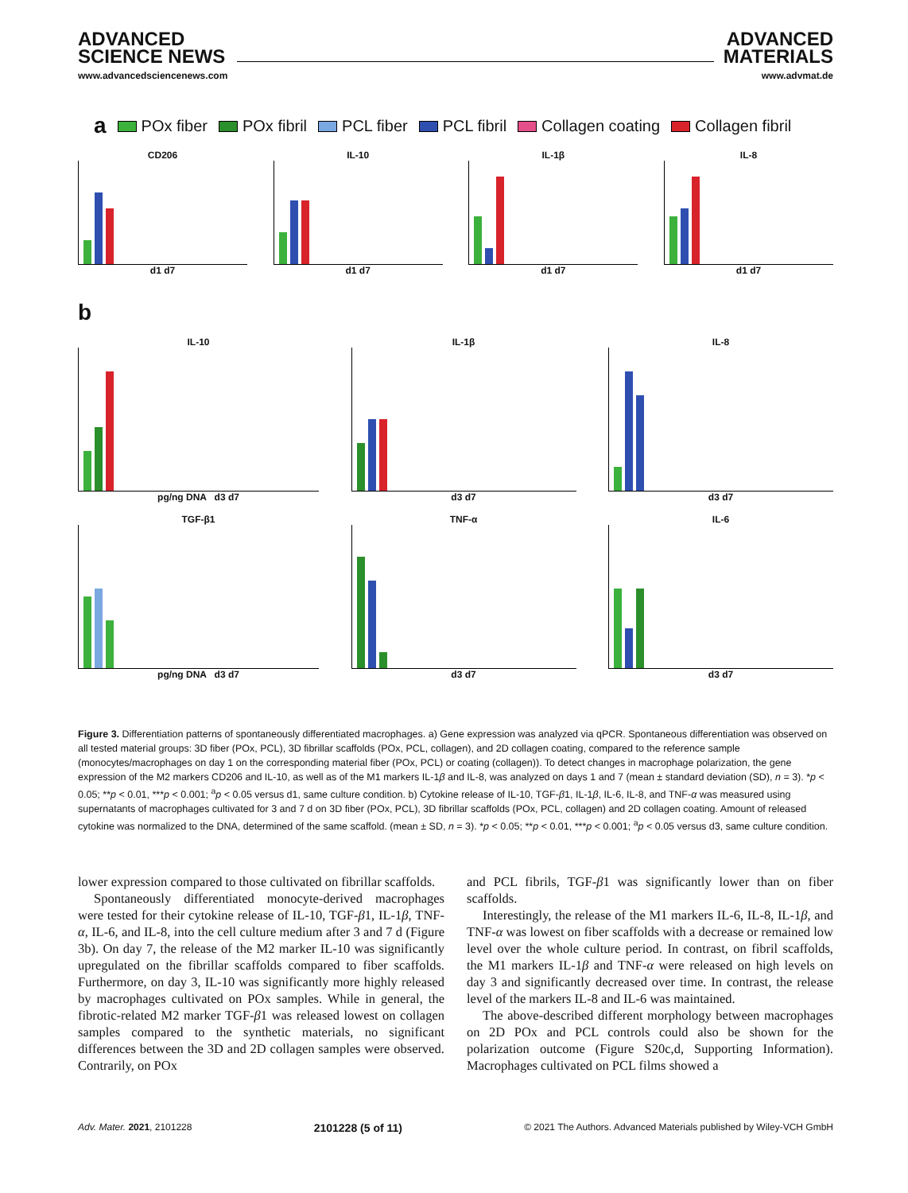ADVANCED
SCIENCE NEWS
www.advancedsciencenews.com
ADVANCED
MATERIALS
www.advmat.de
a POx fiber POx fibril PCL fiber PCL fibril Collagen coating Collagen fibril
CD206
d1 d7
IL-10
d1 d7
IL-1β
d1 d7
IL-8
d1 d7
b
IL-10
pg/ng DNA d3 d7
IL-1β
d3 d7
IL-8
d3 d7
TGF-β1
pg/ng DNA d3 d7
TNF-α
d3 d7
IL-6
d3 d7
Figure 3. Differentiation patterns of spontaneously differentiated macrophages. a) Gene expression was analyzed via qPCR. Spontaneous differentiation was observed on all tested material groups: 3D fiber (POx, PCL), 3D fibrillar scaffolds (POx, PCL, collagen), and 2D collagen coating, compared to the reference sample (monocytes/macrophages on day 1 on the corresponding material fiber (POx, PCL) or coating (collagen)). To detect changes in macrophage polarization, the gene expression of the M2 markers CD206 and IL-10, as well as of the M1 markers IL-1β and IL-8, was analyzed on days 1 and 7 (mean ± standard deviation (SD), n = 3). *p < 0.05; **p < 0.01, ***p < 0.001; <sup>a</sup>p < 0.05 versus d1, same culture condition. b) Cytokine release of IL-10, TGF-β1, IL-1β, IL-6, IL-8, and TNF-α was measured using supernatants of macrophages cultivated for 3 and 7 d on 3D fiber (POx, PCL), 3D fibrillar scaffolds (POx, PCL, collagen) and 2D collagen coating. Amount of released cytokine was normalized to the DNA, determined of the same scaffold. (mean ± SD, n = 3). *p < 0.05; **p < 0.01, ***p < 0.001; <sup>a</sup>p < 0.05 versus d3, same culture condition.
lower expression compared to those cultivated on fibrillar scaffolds.
Spontaneously differentiated monocyte-derived macrophages were tested for their cytokine release of IL-10, TGF-β1, IL-1β, TNF-α, IL-6, and IL-8, into the cell culture medium after 3 and 7 d (Figure 3b). On day 7, the release of the M2 marker IL-10 was significantly upregulated on the fibrillar scaffolds compared to fiber scaffolds. Furthermore, on day 3, IL-10 was significantly more highly released by macrophages cultivated on POx samples. While in general, the fibrotic-related M2 marker TGF-β1 was released lowest on collagen samples compared to the synthetic materials, no significant differences between the 3D and 2D collagen samples were observed. Contrarily, on POx
and PCL fibrils, TGF-β1 was significantly lower than on fiber scaffolds.
Interestingly, the release of the M1 markers IL-6, IL-8, IL-1β, and TNF-α was lowest on fiber scaffolds with a decrease or remained low level over the whole culture period. In contrast, on fibril scaffolds, the M1 markers IL-1β and TNF-α were released on high levels on day 3 and significantly decreased over time. In contrast, the release level of the markers IL-8 and IL-6 was maintained.
The above-described different morphology between macrophages on 2D POx and PCL controls could also be shown for the polarization outcome (Figure S20c,d, Supporting Information). Macrophages cultivated on PCL films showed a
Adv. Mater. 2021, 2101228 2101228 (5 of 11) © 2021 The Authors. Advanced Materials published by Wiley-VCH GmbH